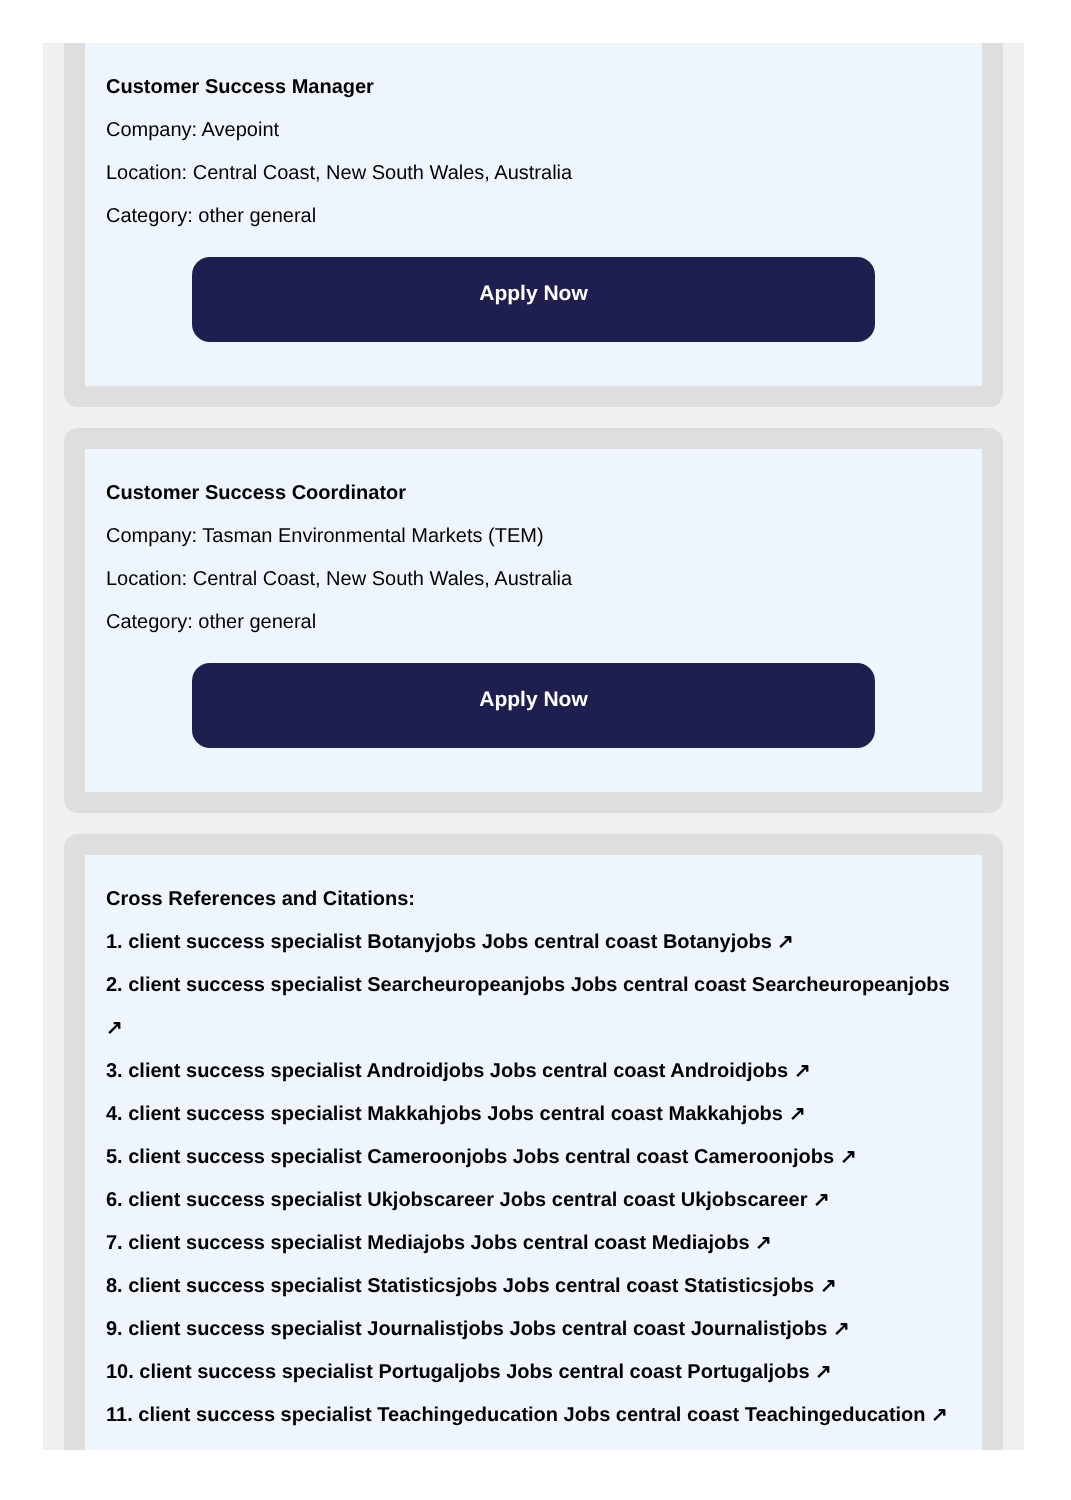Customer Success Manager
Company: Avepoint
Location: Central Coast, New South Wales, Australia
Category: other general
Apply Now
Customer Success Coordinator
Company: Tasman Environmental Markets (TEM)
Location: Central Coast, New South Wales, Australia
Category: other general
Apply Now
Cross References and Citations:
1. client success specialist Botanyjobs Jobs central coast Botanyjobs ↗
2. client success specialist Searcheuropeanjobs Jobs central coast Searcheuropeanjobs ↗
3. client success specialist Androidjobs Jobs central coast Androidjobs ↗
4. client success specialist Makkahjobs Jobs central coast Makkahjobs ↗
5. client success specialist Cameroonjobs Jobs central coast Cameroonjobs ↗
6. client success specialist Ukjobscareer Jobs central coast Ukjobscareer ↗
7. client success specialist Mediajobs Jobs central coast Mediajobs ↗
8. client success specialist Statisticsjobs Jobs central coast Statisticsjobs ↗
9. client success specialist Journalistjobs Jobs central coast Journalistjobs ↗
10. client success specialist Portugaljobs Jobs central coast Portugaljobs ↗
11. client success specialist Teachingeducation Jobs central coast Teachingeducation ↗